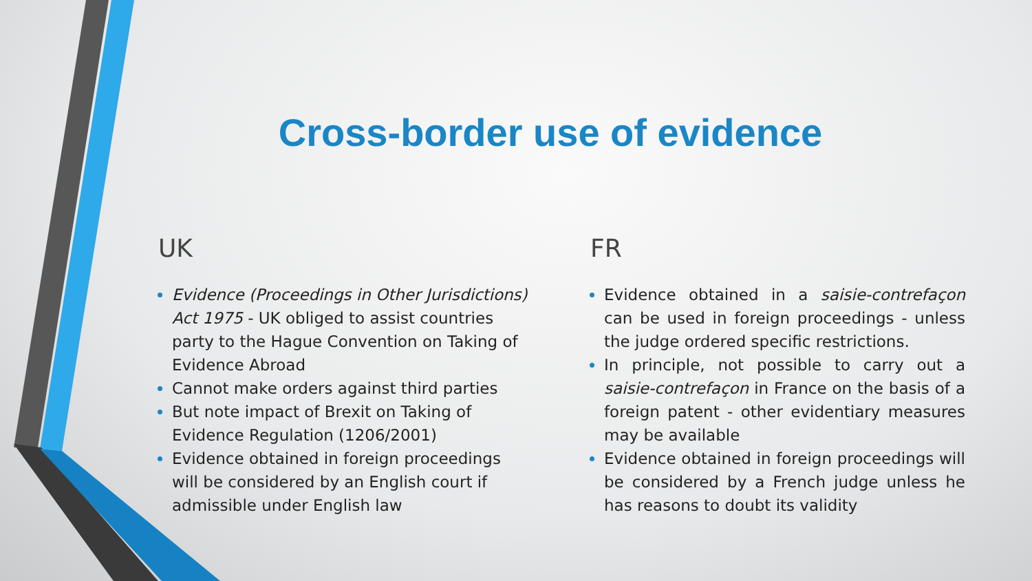Cross-border use of evidence
UK
Evidence (Proceedings in Other Jurisdictions) Act 1975 - UK obliged to assist countries party to the Hague Convention on Taking of Evidence Abroad
Cannot make orders against third parties
But note impact of Brexit on Taking of Evidence Regulation (1206/2001)
Evidence obtained in foreign proceedings will be considered by an English court if admissible under English law
FR
Evidence obtained in a saisie-contrefaçon can be used in foreign proceedings - unless the judge ordered specific restrictions.
In principle, not possible to carry out a saisie-contrefaçon in France on the basis of a foreign patent - other evidentiary measures may be available
Evidence obtained in foreign proceedings will be considered by a French judge unless he has reasons to doubt its validity